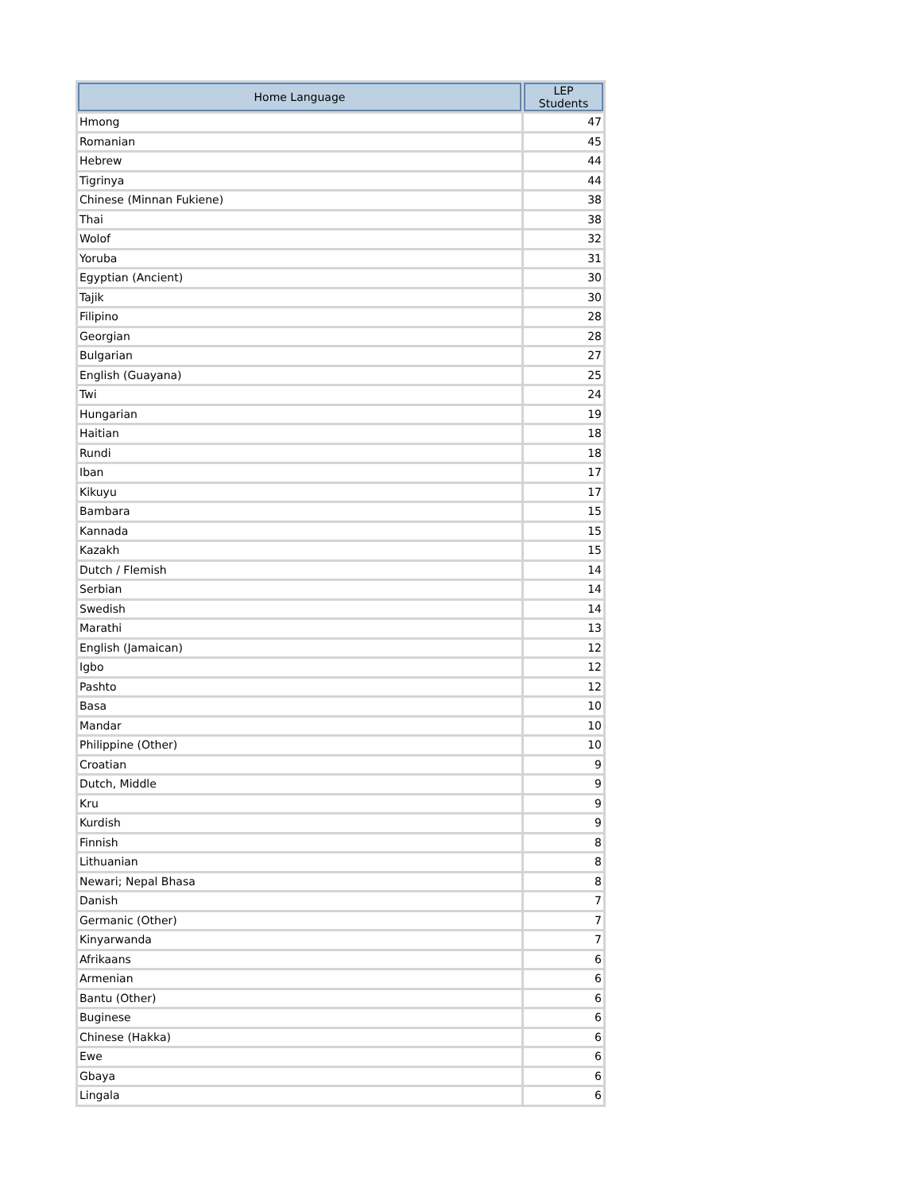| Home Language | LEP Students |
| --- | --- |
| Hmong | 47 |
| Romanian | 45 |
| Hebrew | 44 |
| Tigrinya | 44 |
| Chinese (Minnan Fukiene) | 38 |
| Thai | 38 |
| Wolof | 32 |
| Yoruba | 31 |
| Egyptian (Ancient) | 30 |
| Tajik | 30 |
| Filipino | 28 |
| Georgian | 28 |
| Bulgarian | 27 |
| English (Guayana) | 25 |
| Twi | 24 |
| Hungarian | 19 |
| Haitian | 18 |
| Rundi | 18 |
| Iban | 17 |
| Kikuyu | 17 |
| Bambara | 15 |
| Kannada | 15 |
| Kazakh | 15 |
| Dutch / Flemish | 14 |
| Serbian | 14 |
| Swedish | 14 |
| Marathi | 13 |
| English (Jamaican) | 12 |
| Igbo | 12 |
| Pashto | 12 |
| Basa | 10 |
| Mandar | 10 |
| Philippine (Other) | 10 |
| Croatian | 9 |
| Dutch, Middle | 9 |
| Kru | 9 |
| Kurdish | 9 |
| Finnish | 8 |
| Lithuanian | 8 |
| Newari; Nepal Bhasa | 8 |
| Danish | 7 |
| Germanic (Other) | 7 |
| Kinyarwanda | 7 |
| Afrikaans | 6 |
| Armenian | 6 |
| Bantu (Other) | 6 |
| Buginese | 6 |
| Chinese (Hakka) | 6 |
| Ewe | 6 |
| Gbaya | 6 |
| Lingala | 6 |